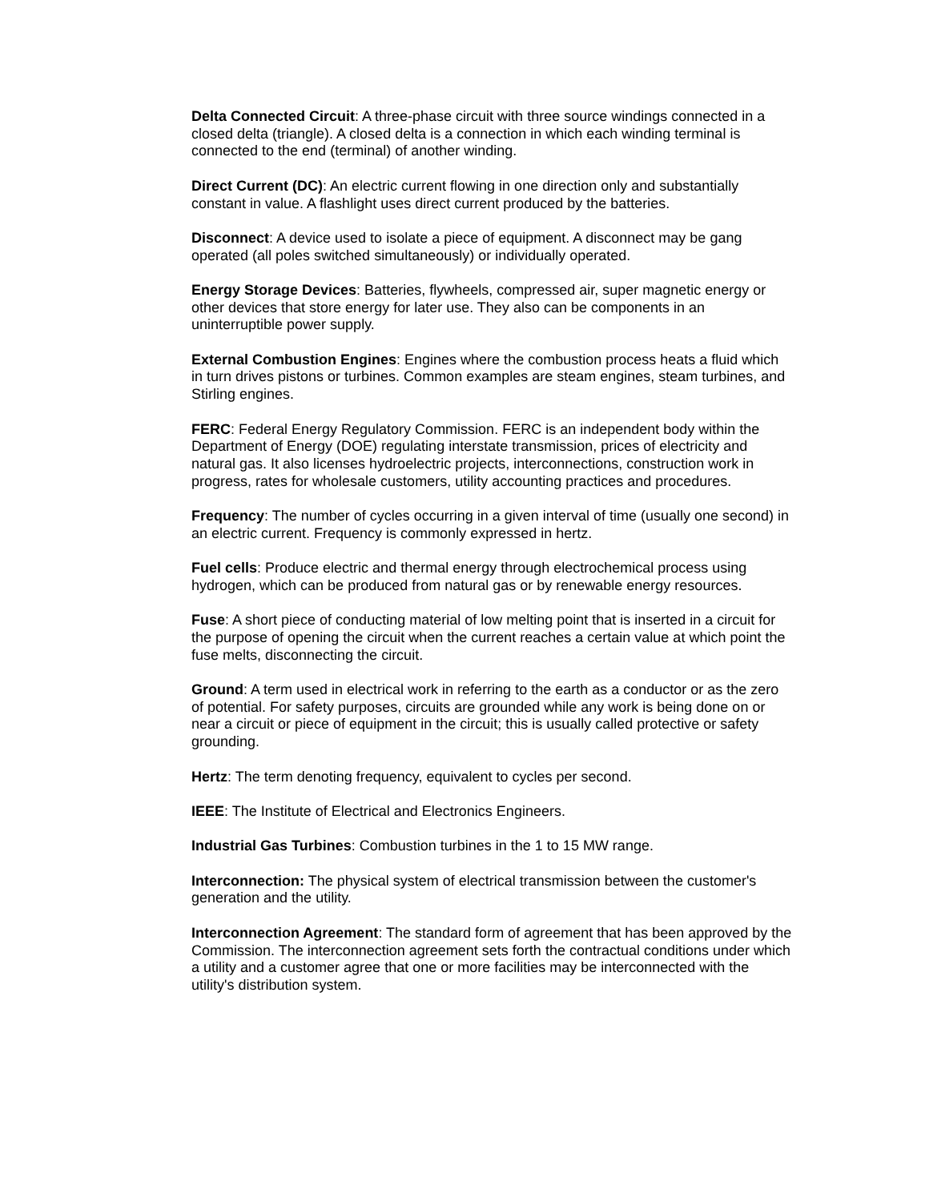Delta Connected Circuit: A three-phase circuit with three source windings connected in a closed delta (triangle). A closed delta is a connection in which each winding terminal is connected to the end (terminal) of another winding.
Direct Current (DC): An electric current flowing in one direction only and substantially constant in value. A flashlight uses direct current produced by the batteries.
Disconnect: A device used to isolate a piece of equipment. A disconnect may be gang operated (all poles switched simultaneously) or individually operated.
Energy Storage Devices: Batteries, flywheels, compressed air, super magnetic energy or other devices that store energy for later use. They also can be components in an uninterruptible power supply.
External Combustion Engines: Engines where the combustion process heats a fluid which in turn drives pistons or turbines. Common examples are steam engines, steam turbines, and Stirling engines.
FERC: Federal Energy Regulatory Commission. FERC is an independent body within the Department of Energy (DOE) regulating interstate transmission, prices of electricity and natural gas. It also licenses hydroelectric projects, interconnections, construction work in progress, rates for wholesale customers, utility accounting practices and procedures.
Frequency: The number of cycles occurring in a given interval of time (usually one second) in an electric current. Frequency is commonly expressed in hertz.
Fuel cells: Produce electric and thermal energy through electrochemical process using hydrogen, which can be produced from natural gas or by renewable energy resources.
Fuse: A short piece of conducting material of low melting point that is inserted in a circuit for the purpose of opening the circuit when the current reaches a certain value at which point the fuse melts, disconnecting the circuit.
Ground: A term used in electrical work in referring to the earth as a conductor or as the zero of potential. For safety purposes, circuits are grounded while any work is being done on or near a circuit or piece of equipment in the circuit; this is usually called protective or safety grounding.
Hertz: The term denoting frequency, equivalent to cycles per second.
IEEE: The Institute of Electrical and Electronics Engineers.
Industrial Gas Turbines: Combustion turbines in the 1 to 15 MW range.
Interconnection: The physical system of electrical transmission between the customer's generation and the utility.
Interconnection Agreement: The standard form of agreement that has been approved by the Commission. The interconnection agreement sets forth the contractual conditions under which a utility and a customer agree that one or more facilities may be interconnected with the utility's distribution system.